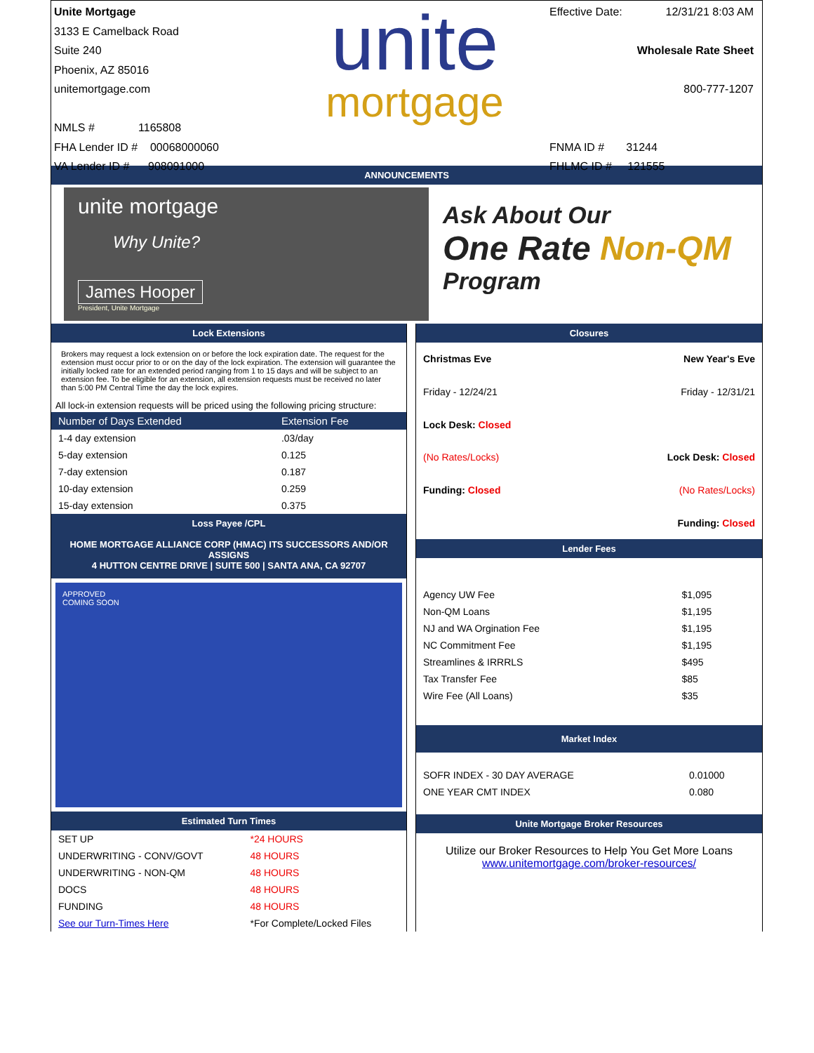Unite Mortgage
3133 E Camelback Road
Suite 240
Phoenix, AZ 85016
unitemortgage.com
NMLS # 1165808
FHA Lender ID # 00068000060
VA Lender ID # 908091000
unite
mortgage
Effective Date: 12/31/21 8:03 AM
Wholesale Rate Sheet
800-777-1207
FNMA ID # 31244
FHLMC ID # 121555
ANNOUNCEMENTS
unite mortgage
Why Unite?
James Hooper
President, Unite Mortgage
Ask About Our
One Rate Non-QM
Program
Lock Extensions
Brokers may request a lock extension on or before the lock expiration date. The request for the extension must occur prior to or on the day of the lock expiration. The extension will guarantee the initially locked rate for an extended period ranging from 1 to 15 days and will be subject to an extension fee. To be eligible for an extension, all extension requests must be received no later than 5:00 PM Central Time the day the lock expires.
All lock-in extension requests will be priced using the following pricing structure:
| Number of Days Extended | Extension Fee |
| --- | --- |
| 1-4 day extension | .03/day |
| 5-day extension | 0.125 |
| 7-day extension | 0.187 |
| 10-day extension | 0.259 |
| 15-day extension | 0.375 |
Loss Payee /CPL
HOME MORTGAGE ALLIANCE CORP (HMAC) ITS SUCCESSORS AND/OR ASSIGNS
4 HUTTON CENTRE DRIVE | SUITE 500 | SANTA ANA, CA 92707
APPROVED
COMING SOON
Estimated Turn Times
| SET UP | *24 HOURS |
| UNDERWRITING - CONV/GOVT | 48 HOURS |
| UNDERWRITING - NON-QM | 48 HOURS |
| DOCS | 48 HOURS |
| FUNDING | 48 HOURS |
| See our Turn-Times Here | *For Complete/Locked Files |
Closures
| Christmas Eve | New Year's Eve |
| Friday - 12/24/21 | Friday - 12/31/21 |
| Lock Desk: Closed | |
| (No Rates/Locks) | Lock Desk: Closed |
| Funding: Closed | (No Rates/Locks) |
| | Funding: Closed |
Lender Fees
| Agency UW Fee | $1,095 |
| Non-QM Loans | $1,195 |
| NJ and WA Orgination Fee | $1,195 |
| NC Commitment Fee | $1,195 |
| Streamlines & IRRRLS | $495 |
| Tax Transfer Fee | $85 |
| Wire Fee (All Loans) | $35 |
Market Index
| SOFR INDEX - 30 DAY AVERAGE | 0.01000 |
| ONE YEAR CMT INDEX | 0.080 |
Unite Mortgage Broker Resources
Utilize our Broker Resources to Help You Get More Loans
www.unitemortgage.com/broker-resources/